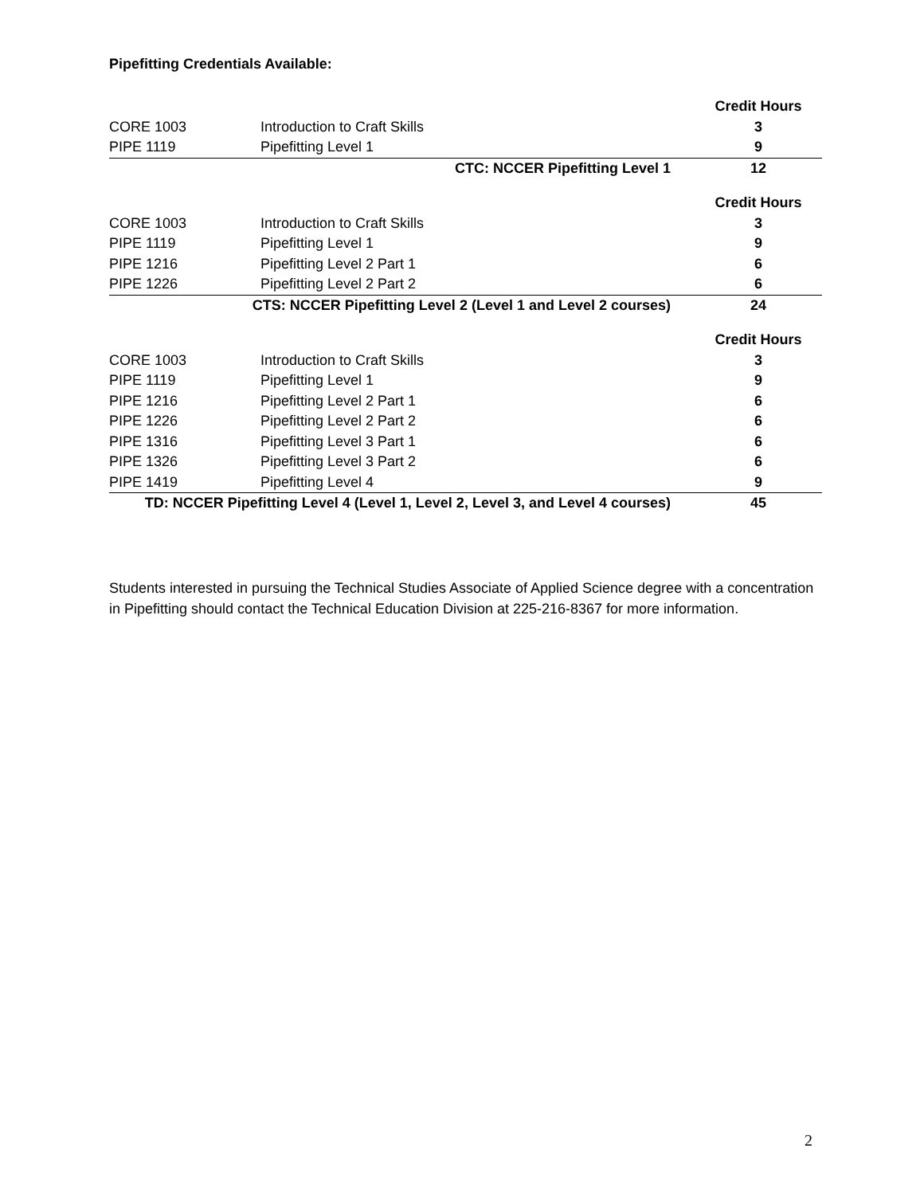Pipefitting Credentials Available:
| | | Credit Hours |
| --- | --- | --- |
| CORE 1003 | Introduction to Craft Skills | 3 |
| PIPE 1119 | Pipefitting Level 1 | 9 |
| CTC: NCCER Pipefitting Level 1 | | 12 |
| | | Credit Hours |
| --- | --- | --- |
| CORE 1003 | Introduction to Craft Skills | 3 |
| PIPE 1119 | Pipefitting Level 1 | 9 |
| PIPE 1216 | Pipefitting Level 2 Part 1 | 6 |
| PIPE 1226 | Pipefitting Level 2 Part 2 | 6 |
| CTS: NCCER Pipefitting Level 2 (Level 1 and Level 2 courses) | | 24 |
| | | Credit Hours |
| --- | --- | --- |
| CORE 1003 | Introduction to Craft Skills | 3 |
| PIPE 1119 | Pipefitting Level 1 | 9 |
| PIPE 1216 | Pipefitting Level 2 Part 1 | 6 |
| PIPE 1226 | Pipefitting Level 2 Part 2 | 6 |
| PIPE 1316 | Pipefitting Level 3 Part 1 | 6 |
| PIPE 1326 | Pipefitting Level 3 Part 2 | 6 |
| PIPE 1419 | Pipefitting Level 4 | 9 |
| TD: NCCER Pipefitting Level 4 (Level 1, Level 2, Level 3, and Level 4 courses) | | 45 |
Students interested in pursuing the Technical Studies Associate of Applied Science degree with a concentration in Pipefitting should contact the Technical Education Division at 225-216-8367 for more information.
2